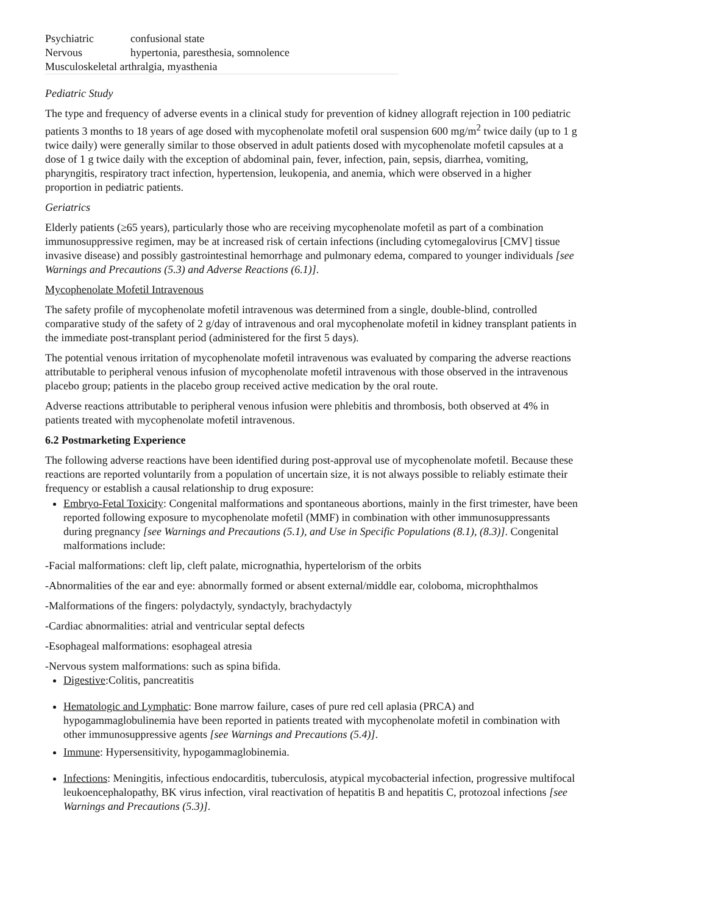| Psychiatric | confusional state |
| Nervous | hypertonia, paresthesia, somnolence |
| Musculoskeletal arthralgia, myasthenia | |
Pediatric Study
The type and frequency of adverse events in a clinical study for prevention of kidney allograft rejection in 100 pediatric patients 3 months to 18 years of age dosed with mycophenolate mofetil oral suspension 600 mg/m<sup>2</sup> twice daily (up to 1 g twice daily) were generally similar to those observed in adult patients dosed with mycophenolate mofetil capsules at a dose of 1 g twice daily with the exception of abdominal pain, fever, infection, pain, sepsis, diarrhea, vomiting, pharyngitis, respiratory tract infection, hypertension, leukopenia, and anemia, which were observed in a higher proportion in pediatric patients.
Geriatrics
Elderly patients (≥65 years), particularly those who are receiving mycophenolate mofetil as part of a combination immunosuppressive regimen, may be at increased risk of certain infections (including cytomegalovirus [CMV] tissue invasive disease) and possibly gastrointestinal hemorrhage and pulmonary edema, compared to younger individuals [see Warnings and Precautions (5.3) and Adverse Reactions (6.1)].
Mycophenolate Mofetil Intravenous
The safety profile of mycophenolate mofetil intravenous was determined from a single, double-blind, controlled comparative study of the safety of 2 g/day of intravenous and oral mycophenolate mofetil in kidney transplant patients in the immediate post-transplant period (administered for the first 5 days).
The potential venous irritation of mycophenolate mofetil intravenous was evaluated by comparing the adverse reactions attributable to peripheral venous infusion of mycophenolate mofetil intravenous with those observed in the intravenous placebo group; patients in the placebo group received active medication by the oral route.
Adverse reactions attributable to peripheral venous infusion were phlebitis and thrombosis, both observed at 4% in patients treated with mycophenolate mofetil intravenous.
6.2 Postmarketing Experience
The following adverse reactions have been identified during post-approval use of mycophenolate mofetil. Because these reactions are reported voluntarily from a population of uncertain size, it is not always possible to reliably estimate their frequency or establish a causal relationship to drug exposure:
Embryo-Fetal Toxicity: Congenital malformations and spontaneous abortions, mainly in the first trimester, have been reported following exposure to mycophenolate mofetil (MMF) in combination with other immunosuppressants during pregnancy [see Warnings and Precautions (5.1), and Use in Specific Populations (8.1), (8.3)]. Congenital malformations include:
-Facial malformations: cleft lip, cleft palate, micrognathia, hypertelorism of the orbits
-Abnormalities of the ear and eye: abnormally formed or absent external/middle ear, coloboma, microphthalmos
-Malformations of the fingers: polydactyly, syndactyly, brachydactyly
-Cardiac abnormalities: atrial and ventricular septal defects
-Esophageal malformations: esophageal atresia
-Nervous system malformations: such as spina bifida.
Digestive:Colitis, pancreatitis
Hematologic and Lymphatic: Bone marrow failure, cases of pure red cell aplasia (PRCA) and hypogammaglobulinemia have been reported in patients treated with mycophenolate mofetil in combination with other immunosuppressive agents [see Warnings and Precautions (5.4)].
Immune: Hypersensitivity, hypogammaglobinemia.
Infections: Meningitis, infectious endocarditis, tuberculosis, atypical mycobacterial infection, progressive multifocal leukoencephalopathy, BK virus infection, viral reactivation of hepatitis B and hepatitis C, protozoal infections [see Warnings and Precautions (5.3)].